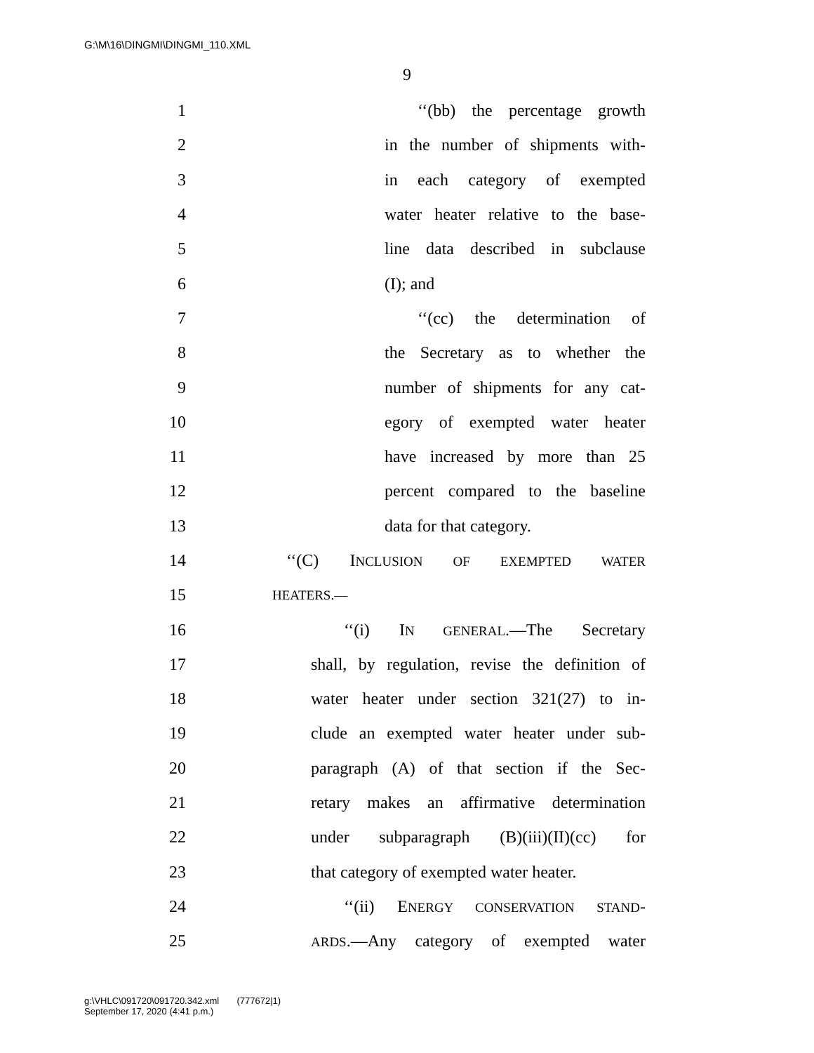G:\M\16\DINGMI\DINGMI_110.XML
9
1 ‘‘(bb) the percentage growth
2 in the number of shipments with-
3 in each category of exempted
4 water heater relative to the base-
5 line data described in subclause
6 (I); and
7 ‘‘(cc) the determination of
8 the Secretary as to whether the
9 number of shipments for any cat-
10 egory of exempted water heater
11 have increased by more than 25
12 percent compared to the baseline
13 data for that category.
14 ‘‘(C) INCLUSION OF EXEMPTED WATER
15 HEATERS.—
16 ‘‘(i) IN GENERAL.—The Secretary
17 shall, by regulation, revise the definition of
18 water heater under section 321(27) to in-
19 clude an exempted water heater under sub-
20 paragraph (A) of that section if the Sec-
21 retary makes an affirmative determination
22 under subparagraph (B)(iii)(II)(cc) for
23 that category of exempted water heater.
24 ‘‘(ii) ENERGY CONSERVATION STAND-
25 ARDS.—Any category of exempted water
g:\VHLC\091720\091720.342.xml (777672|1)
September 17, 2020 (4:41 p.m.)